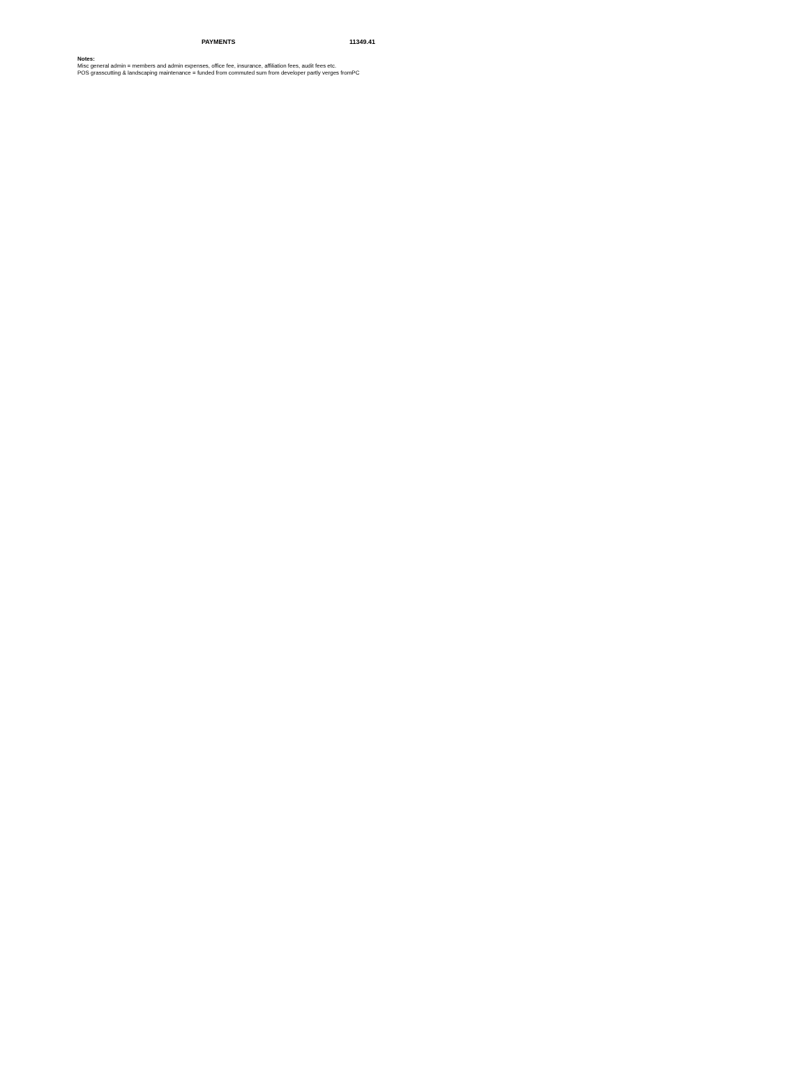| | PAYMENTS | 11349.41 |
Notes:
Misc general admin = members and admin expenses, office fee, insurance, affiliation fees, audit fees etc.
POS grasscutting & landscaping maintenance = funded from commuted sum from developer partly verges fromPC